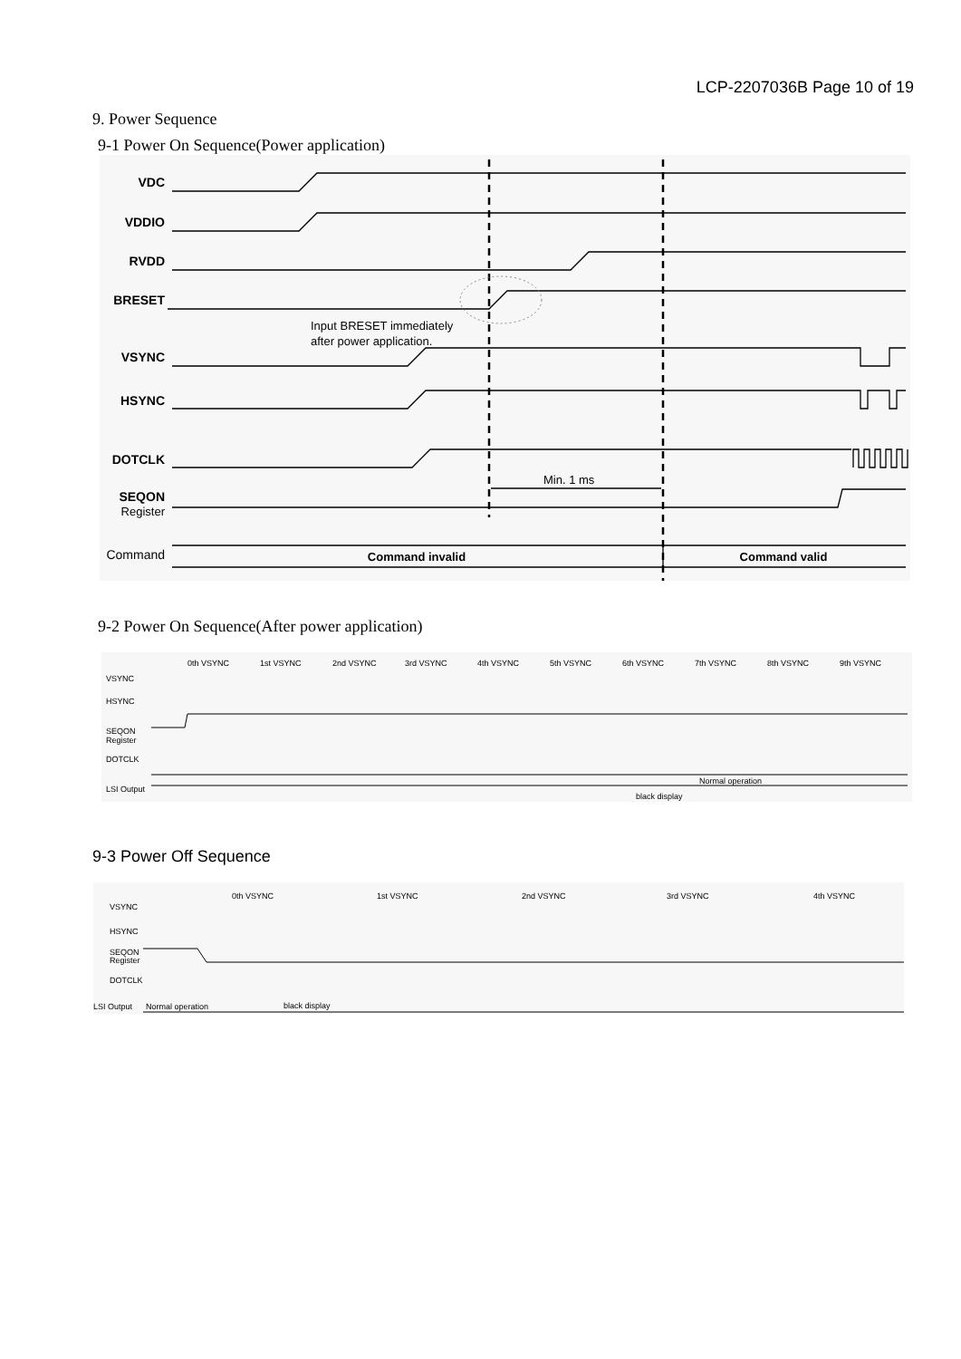LCP-2207036B Page 10 of 19
9. Power Sequence
9-1 Power On Sequence(Power application)
VDC
VDDIO
RVDD
BRESET
VSYNC
HSYNC
DOTCLK
SEQON
Register
Command
Input BRESET immediately
after power application.
Min. 1 ms
Command invalid
Command valid
9-2 Power On Sequence(After power application)
VSYNC
HSYNC
SEQON
Register
DOTCLK
LSI Output
0th VSYNC
1st VSYNC
2nd VSYNC
3rd VSYNC
4th VSYNC
5th VSYNC
6th VSYNC
7th VSYNC
8th VSYNC
9th VSYNC
Normal operation
black display
9-3 Power Off Sequence
VSYNC
HSYNC
SEQON
Register
DOTCLK
LSI Output
0th VSYNC
1st VSYNC
2nd VSYNC
3rd VSYNC
4th VSYNC
Normal operation
black display